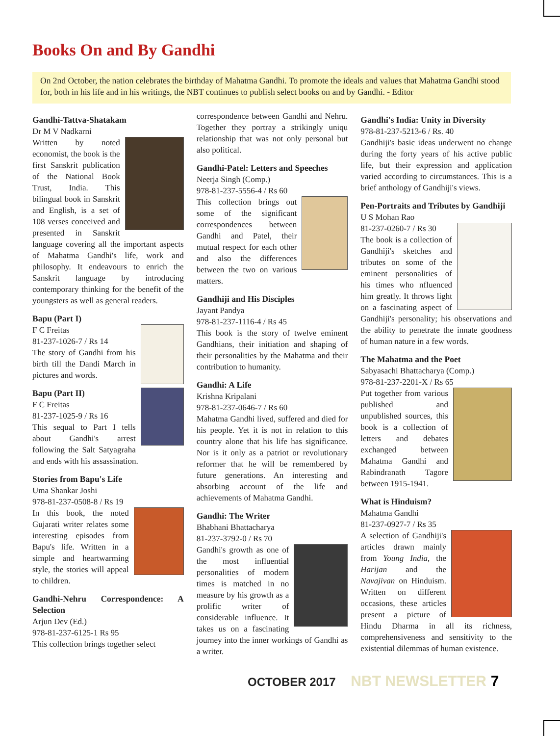Books On and By Gandhi
On 2nd October, the nation celebrates the birthday of Mahatma Gandhi. To promote the ideals and values that Mahatma Gandhi stood for, both in his life and in his writings, the NBT continues to publish select books on and by Gandhi. - Editor
Gandhi-Tattva-Shatakam
Dr M V Nadkarni
Written by noted economist, the book is the first Sanskrit publication of the National Book Trust, India. This bilingual book in Sanskrit and English, is a set of 108 verses conceived and presented in Sanskrit language covering all the important aspects of Mahatma Gandhi's life, work and philosophy. It endeavours to enrich the Sanskrit language by introducing contemporary thinking for the benefit of the youngsters as well as general readers.
Bapu (Part I)
F C Freitas
81-237-1026-7 / Rs 14
The story of Gandhi from his birth till the Dandi March in pictures and words.
Bapu (Part II)
F C Freitas
81-237-1025-9 / Rs 16
This sequal to Part I tells about Gandhi's arrest following the Salt Satyagraha and ends with his assassination.
Stories from Bapu's Life
Uma Shankar Joshi
978-81-237-0508-8 / Rs 19
In this book, the noted Gujarati writer relates some interesting episodes from Bapu's life. Written in a simple and heartwarming style, the stories will appeal to children.
Gandhi-Nehru Correspondence: A Selection
Arjun Dev (Ed.)
978-81-237-6125-1 Rs 95
This collection brings together select
correspondence between Gandhi and Nehru. Together they portray a strikingly uniqu relationship that was not only personal but also political.
Gandhi-Patel: Letters and Speeches
Neerja Singh (Comp.)
978-81-237-5556-4 / Rs 60
This collection brings out some of the significant correspondences between Gandhi and Patel, their mutual respect for each other and also the differences between the two on various matters.
Gandhiji and His Disciples
Jayant Pandya
978-81-237-1116-4 / Rs 45
This book is the story of twelve eminent Gandhians, their initiation and shaping of their personalities by the Mahatma and their contribution to humanity.
Gandhi: A Life
Krishna Kripalani
978-81-237-0646-7 / Rs 60
Mahatma Gandhi lived, suffered and died for his people. Yet it is not in relation to this country alone that his life has significance. Nor is it only as a patriot or revolutionary reformer that he will be remembered by future generations. An interesting and absorbing account of the life and achievements of Mahatma Gandhi.
Gandhi: The Writer
Bhabhani Bhattacharya
81-237-3792-0 / Rs 70
Gandhi's growth as one of the most influential personalities of modern times is matched in no measure by his growth as a prolific writer of considerable influence. It takes us on a fascinating journey into the inner workings of Gandhi as a writer.
Gandhi's India: Unity in Diversity
978-81-237-5213-6 / Rs. 40
Gandhiji's basic ideas underwent no change during the forty years of his active public life, but their expression and application varied according to circumstances. This is a brief anthology of Gandhiji's views.
Pen-Portraits and Tributes by Gandhiji
U S Mohan Rao
81-237-0260-7 / Rs 30
The book is a collection of Gandhiji's sketches and tributes on some of the eminent personalities of his times who nfluenced him greatly. It throws light on a fascinating aspect of Gandhiji's personality; his observations and the ability to penetrate the innate goodness of human nature in a few words.
The Mahatma and the Poet
Sabyasachi Bhattacharya (Comp.)
978-81-237-2201-X / Rs 65
Put together from various published and unpublished sources, this book is a collection of letters and debates exchanged between Mahatma Gandhi and Rabindranath Tagore between 1915-1941.
What is Hinduism?
Mahatma Gandhi
81-237-0927-7 / Rs 35
A selection of Gandhiji's articles drawn mainly from Young India, the Harijan and the Navajivan on Hinduism. Written on different occasions, these articles present a picture of Hindu Dharma in all its richness, comprehensiveness and sensitivity to the existential dilemmas of human existence.
OCTOBER 2017 NBT NEWSLETTER 7